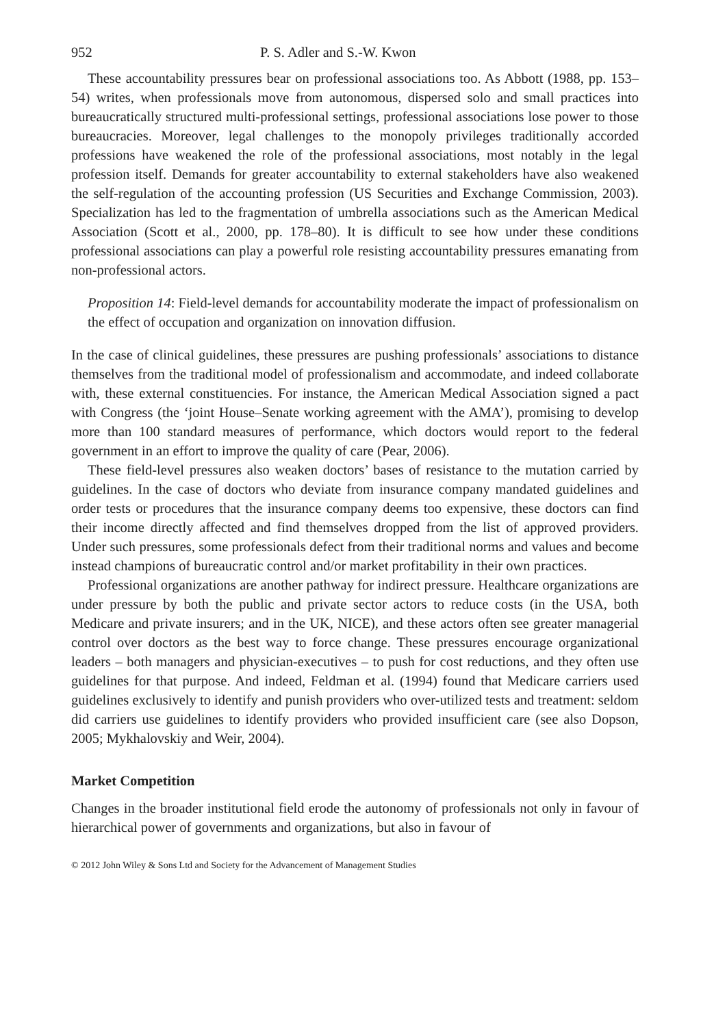952 P. S. Adler and S.-W. Kwon
These accountability pressures bear on professional associations too. As Abbott (1988, pp. 153–54) writes, when professionals move from autonomous, dispersed solo and small practices into bureaucratically structured multi-professional settings, professional associations lose power to those bureaucracies. Moreover, legal challenges to the monopoly privileges traditionally accorded professions have weakened the role of the professional associations, most notably in the legal profession itself. Demands for greater accountability to external stakeholders have also weakened the self-regulation of the accounting profession (US Securities and Exchange Commission, 2003). Specialization has led to the fragmentation of umbrella associations such as the American Medical Association (Scott et al., 2000, pp. 178–80). It is difficult to see how under these conditions professional associations can play a powerful role resisting accountability pressures emanating from non-professional actors.
Proposition 14: Field-level demands for accountability moderate the impact of professionalism on the effect of occupation and organization on innovation diffusion.
In the case of clinical guidelines, these pressures are pushing professionals’ associations to distance themselves from the traditional model of professionalism and accommodate, and indeed collaborate with, these external constituencies. For instance, the American Medical Association signed a pact with Congress (the ‘joint House–Senate working agreement with the AMA’), promising to develop more than 100 standard measures of performance, which doctors would report to the federal government in an effort to improve the quality of care (Pear, 2006).
These field-level pressures also weaken doctors’ bases of resistance to the mutation carried by guidelines. In the case of doctors who deviate from insurance company mandated guidelines and order tests or procedures that the insurance company deems too expensive, these doctors can find their income directly affected and find themselves dropped from the list of approved providers. Under such pressures, some professionals defect from their traditional norms and values and become instead champions of bureaucratic control and/or market profitability in their own practices.
Professional organizations are another pathway for indirect pressure. Healthcare organizations are under pressure by both the public and private sector actors to reduce costs (in the USA, both Medicare and private insurers; and in the UK, NICE), and these actors often see greater managerial control over doctors as the best way to force change. These pressures encourage organizational leaders – both managers and physician-executives – to push for cost reductions, and they often use guidelines for that purpose. And indeed, Feldman et al. (1994) found that Medicare carriers used guidelines exclusively to identify and punish providers who over-utilized tests and treatment: seldom did carriers use guidelines to identify providers who provided insufficient care (see also Dopson, 2005; Mykhalovskiy and Weir, 2004).
Market Competition
Changes in the broader institutional field erode the autonomy of professionals not only in favour of hierarchical power of governments and organizations, but also in favour of
© 2012 John Wiley & Sons Ltd and Society for the Advancement of Management Studies